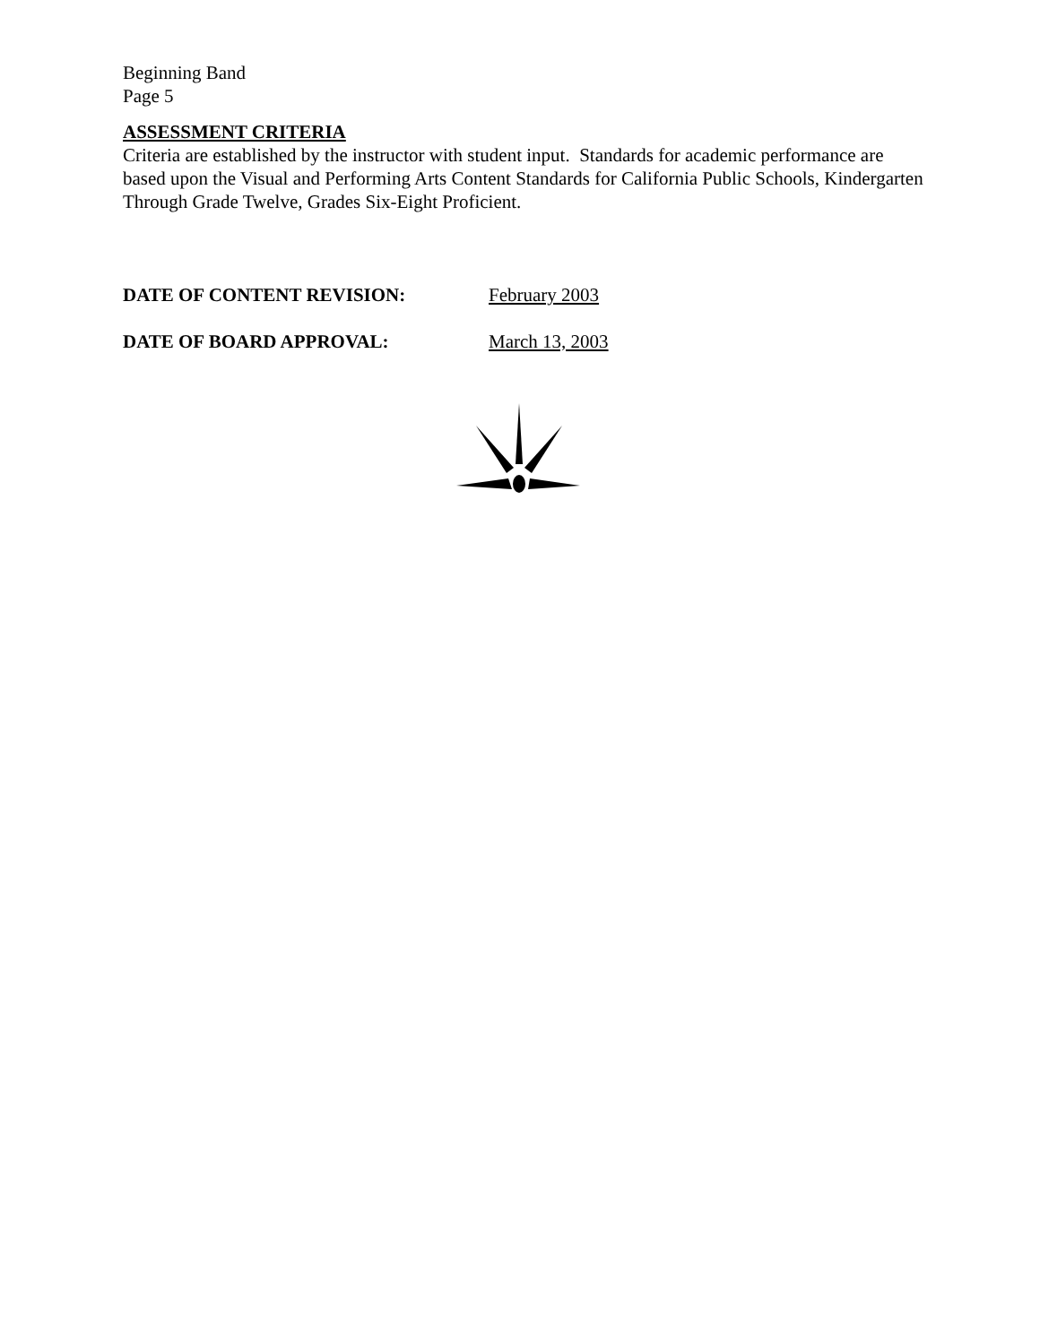Beginning Band
Page 5
ASSESSMENT CRITERIA
Criteria are established by the instructor with student input. Standards for academic performance are based upon the Visual and Performing Arts Content Standards for California Public Schools, Kindergarten Through Grade Twelve, Grades Six-Eight Proficient.
DATE OF CONTENT REVISION: February 2003
DATE OF BOARD APPROVAL: March 13, 2003